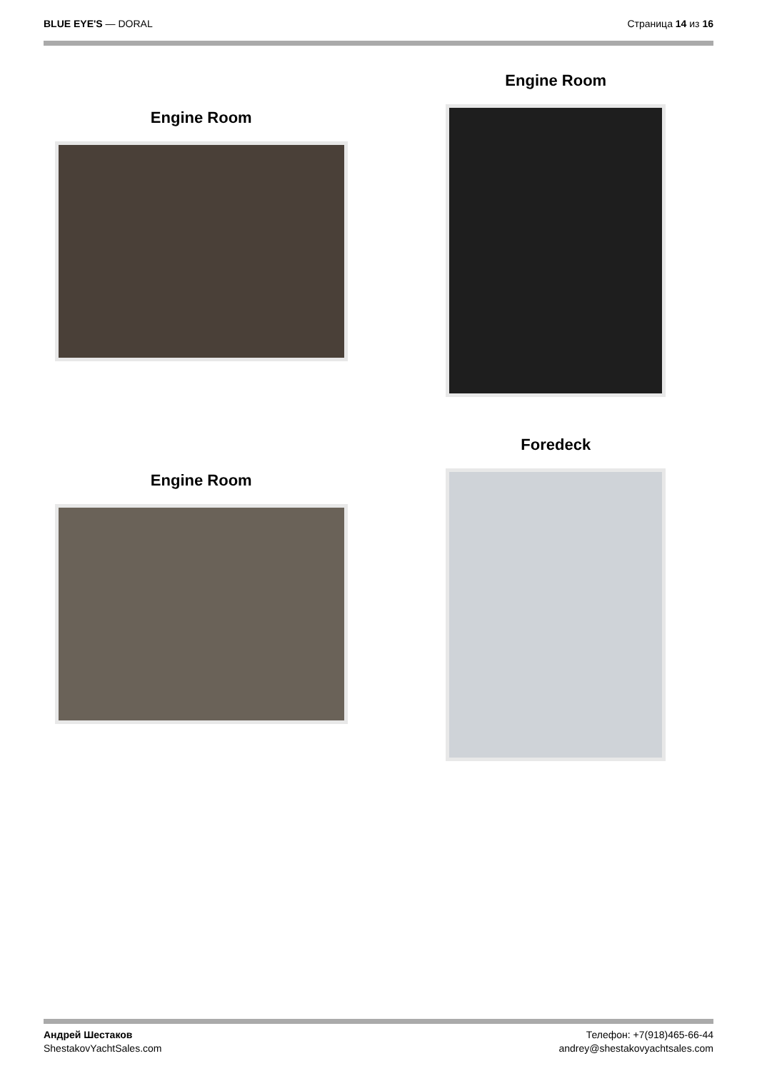BLUE EYE'S — DORAL Страница 14 из 16
Engine Room
Engine Room
Engine Room
Foredeck
Андрей Шестаков
ShestakovYachtSales.com
Телефон: +7(918)465-66-44
andrey@shestakovyachtsales.com